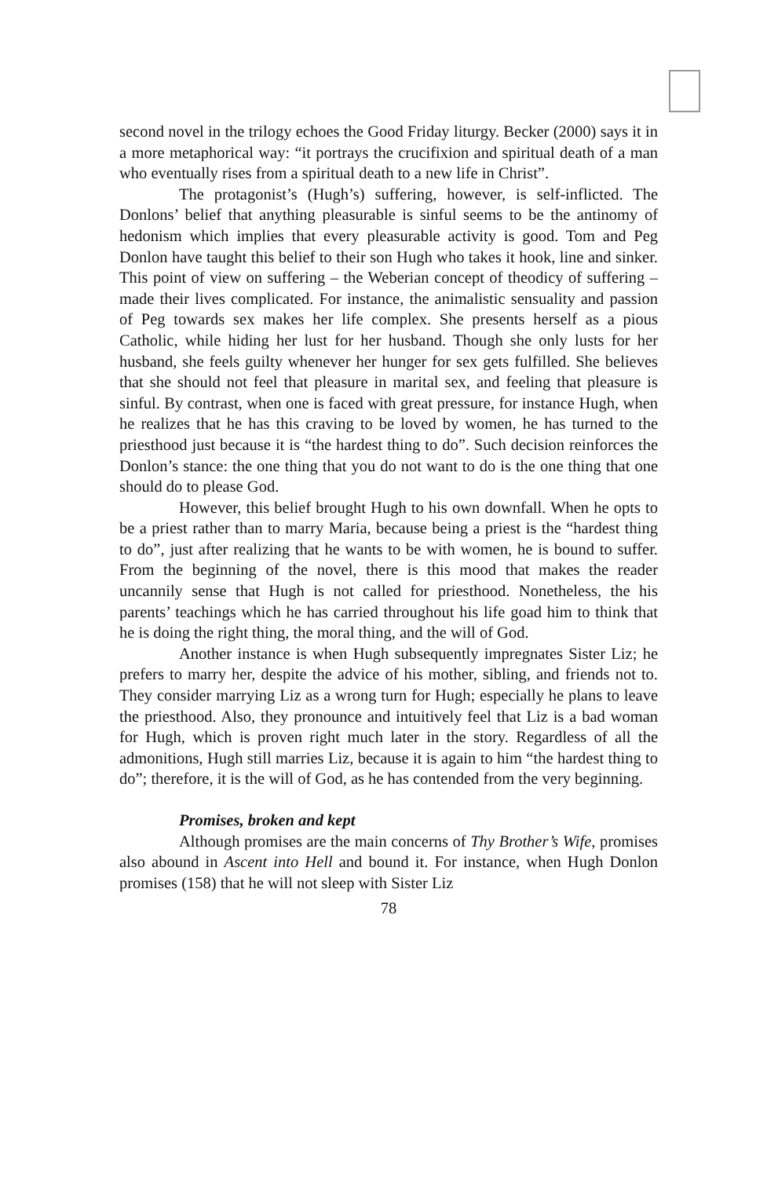second novel in the trilogy echoes the Good Friday liturgy. Becker (2000) says it in a more metaphorical way: “it portrays the crucifixion and spiritual death of a man who eventually rises from a spiritual death to a new life in Christ”.
The protagonist’s (Hugh’s) suffering, however, is self-inflicted. The Donlons’ belief that anything pleasurable is sinful seems to be the antinomy of hedonism which implies that every pleasurable activity is good. Tom and Peg Donlon have taught this belief to their son Hugh who takes it hook, line and sinker. This point of view on suffering – the Weberian concept of theodicy of suffering – made their lives complicated. For instance, the animalistic sensuality and passion of Peg towards sex makes her life complex. She presents herself as a pious Catholic, while hiding her lust for her husband. Though she only lusts for her husband, she feels guilty whenever her hunger for sex gets fulfilled. She believes that she should not feel that pleasure in marital sex, and feeling that pleasure is sinful. By contrast, when one is faced with great pressure, for instance Hugh, when he realizes that he has this craving to be loved by women, he has turned to the priesthood just because it is “the hardest thing to do”. Such decision reinforces the Donlon’s stance: the one thing that you do not want to do is the one thing that one should do to please God.
However, this belief brought Hugh to his own downfall. When he opts to be a priest rather than to marry Maria, because being a priest is the “hardest thing to do”, just after realizing that he wants to be with women, he is bound to suffer. From the beginning of the novel, there is this mood that makes the reader uncannily sense that Hugh is not called for priesthood. Nonetheless, the his parents’ teachings which he has carried throughout his life goad him to think that he is doing the right thing, the moral thing, and the will of God.
Another instance is when Hugh subsequently impregnates Sister Liz; he prefers to marry her, despite the advice of his mother, sibling, and friends not to. They consider marrying Liz as a wrong turn for Hugh; especially he plans to leave the priesthood. Also, they pronounce and intuitively feel that Liz is a bad woman for Hugh, which is proven right much later in the story. Regardless of all the admonitions, Hugh still marries Liz, because it is again to him “the hardest thing to do”; therefore, it is the will of God, as he has contended from the very beginning.
Promises, broken and kept
Although promises are the main concerns of Thy Brother’s Wife, promises also abound in Ascent into Hell and bound it. For instance, when Hugh Donlon promises (158) that he will not sleep with Sister Liz
78